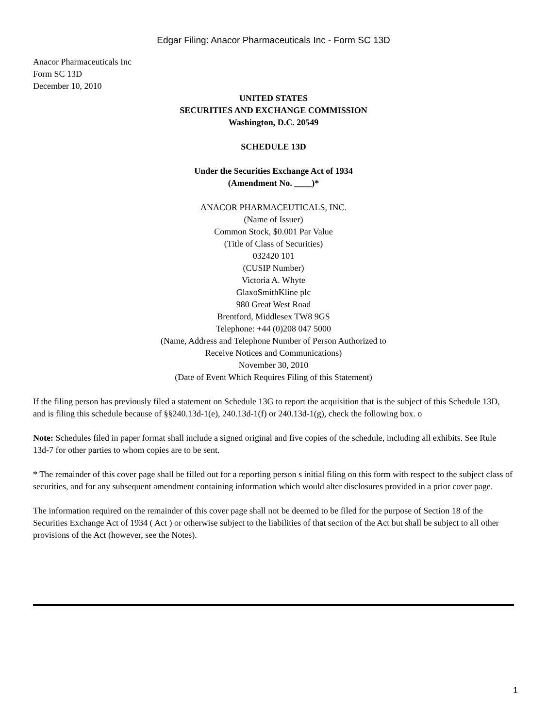Edgar Filing: Anacor Pharmaceuticals Inc - Form SC 13D
Anacor Pharmaceuticals Inc
Form SC 13D
December 10, 2010
UNITED STATES
SECURITIES AND EXCHANGE COMMISSION
Washington, D.C. 20549
SCHEDULE 13D
Under the Securities Exchange Act of 1934
(Amendment No. ____)*
ANACOR PHARMACEUTICALS, INC.
(Name of Issuer)
Common Stock, $0.001 Par Value
(Title of Class of Securities)
032420 101
(CUSIP Number)
Victoria A. Whyte
GlaxoSmithKline plc
980 Great West Road
Brentford, Middlesex TW8 9GS
Telephone: +44 (0)208 047 5000
(Name, Address and Telephone Number of Person Authorized to
Receive Notices and Communications)
November 30, 2010
(Date of Event Which Requires Filing of this Statement)
If the filing person has previously filed a statement on Schedule 13G to report the acquisition that is the subject of this Schedule 13D, and is filing this schedule because of §§240.13d-1(e), 240.13d-1(f) or 240.13d-1(g), check the following box. o
Note: Schedules filed in paper format shall include a signed original and five copies of the schedule, including all exhibits. See Rule 13d-7 for other parties to whom copies are to be sent.
* The remainder of this cover page shall be filled out for a reporting person s initial filing on this form with respect to the subject class of securities, and for any subsequent amendment containing information which would alter disclosures provided in a prior cover page.
The information required on the remainder of this cover page shall not be deemed to be filed for the purpose of Section 18 of the Securities Exchange Act of 1934 ( Act ) or otherwise subject to the liabilities of that section of the Act but shall be subject to all other provisions of the Act (however, see the Notes).
1